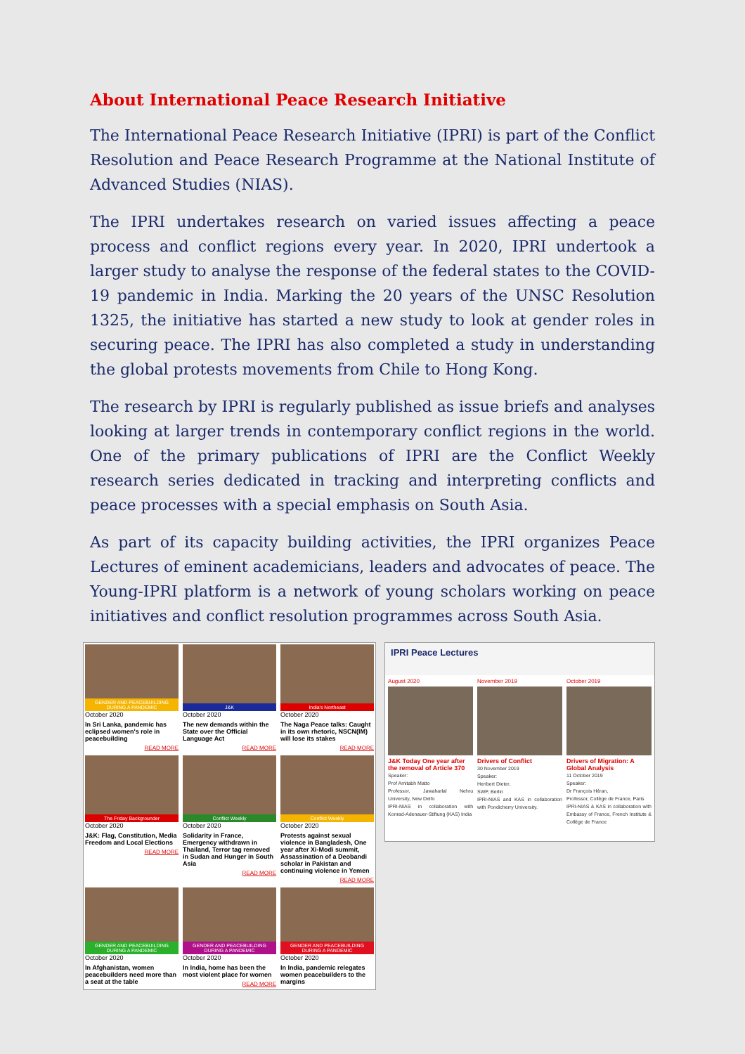About International Peace Research Initiative
The International Peace Research Initiative (IPRI) is part of the Conflict Resolution and Peace Research Programme at the National Institute of Advanced Studies (NIAS).
The IPRI undertakes research on varied issues affecting a peace process and conflict regions every year. In 2020, IPRI undertook a larger study to analyse the response of the federal states to the COVID-19 pandemic in India. Marking the 20 years of the UNSC Resolution 1325, the initiative has started a new study to look at gender roles in securing peace. The IPRI has also completed a study in understanding the global protests movements from Chile to Hong Kong.
The research by IPRI is regularly published as issue briefs and analyses looking at larger trends in contemporary conflict regions in the world. One of the primary publications of IPRI are the Conflict Weekly research series dedicated in tracking and interpreting conflicts and peace processes with a special emphasis on South Asia.
As part of its capacity building activities, the IPRI organizes Peace Lectures of eminent academicians, leaders and advocates of peace. The Young-IPRI platform is a network of young scholars working on peace initiatives and conflict resolution programmes across South Asia.
GENDER AND PEACEBUILDING DURING A PANDEMIC
October 2020
In Sri Lanka, pandemic has eclipsed women's role in peacebuilding
READ MORE
J&K
October 2020
The new demands within the State over the Official Language Act
READ MORE
India's Northeast
October 2020
The Naga Peace talks: Caught in its own rhetoric, NSCN(IM) will lose its stakes
READ MORE
The Friday Backgrounder
October 2020
J&K: Flag, Constitution, Media Freedom and Local Elections
READ MORE
Conflict Weekly
October 2020
Solidarity in France, Emergency withdrawn in Thailand, Terror tag removed in Sudan and Hunger in South Asia
READ MORE
Conflict Weekly
October 2020
Protests against sexual violence in Bangladesh, One year after Xi-Modi summit, Assassination of a Deobandi scholar in Pakistan and continuing violence in Yemen
READ MORE
GENDER AND PEACEBUILDING DURING A PANDEMIC
October 2020
In Afghanistan, women peacebuilders need more than a seat at the table
GENDER AND PEACEBUILDING DURING A PANDEMIC
October 2020
In India, home has been the most violent place for women
READ MORE
GENDER AND PEACEBUILDING DURING A PANDEMIC
October 2020
In India, pandemic relegates women peacebuilders to the margins
IPRI Peace Lectures
August 2020
J&K Today One year after the removal of Article 370
Speaker:
Prof Amitabh Matto
Professor, Jawaharlal Nehru University, New Delhi
IPRI-NIAS in collaboration with Konrad-Adenauer-Stiftung (KAS) India
November 2019
Drivers of Conflict
30 November 2019
Speaker:
Heribert Dieter,
SWP, Berlin
IPRI-NIAS and KAS in collaboration with Pondicherry University.
October 2019
Drivers of Migration: A Global Analysis
11 October 2019
Speaker:
Dr François Héran,
Professor, Collège de France, Paris
IPRI-NIAS & KAS in collaboration with Embassy of France, French Institute & Collège de France